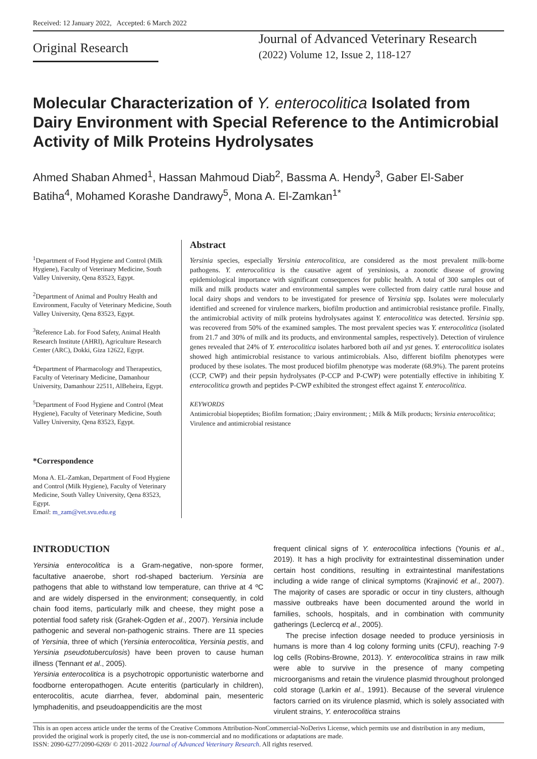Received: 12 January 2022, Accepted: 6 March 2022
Original Research
Journal of Advanced Veterinary Research
(2022) Volume 12, Issue 2, 118-127
Molecular Characterization of Y. enterocolitica Isolated from Dairy Environment with Special Reference to the Antimicrobial Activity of Milk Proteins Hydrolysates
Ahmed Shaban Ahmed<sup>1</sup>, Hassan Mahmoud Diab<sup>2</sup>, Bassma A. Hendy<sup>3</sup>, Gaber El-Saber Batiha<sup>4</sup>, Mohamed Korashe Dandrawy<sup>5</sup>, Mona A. El-Zamkan<sup>1*</sup>
<sup>1</sup> Department of Food Hygiene and Control (Milk Hygiene), Faculty of Veterinary Medicine, South Valley University, Qena 83523, Egypt.
<sup>2</sup> Department of Animal and Poultry Health and Environment, Faculty of Veterinary Medicine, South Valley University, Qena 83523, Egypt.
<sup>3</sup> Reference Lab. for Food Safety, Animal Health Research Institute (AHRI), Agriculture Research Center (ARC), Dokki, Giza 12622, Egypt.
<sup>4</sup> Department of Pharmacology and Therapeutics, Faculty of Veterinary Medicine, Damanhour University, Damanhour 22511, AlBeheira, Egypt.
<sup>5</sup> Department of Food Hygiene and Control (Meat Hygiene), Faculty of Veterinary Medicine, South Valley University, Qena 83523, Egypt.
*Correspondence
Mona A. EL-Zamkan, Department of Food Hygiene and Control (Milk Hygiene), Faculty of Veterinary Medicine, South Valley University, Qena 83523, Egypt.
Email: m_zam@vet.svu.edu.eg
Abstract
Yersinia species, especially Yersinia enterocolitica, are considered as the most prevalent milk-borne pathogens. Y. enterocolitica is the causative agent of yersiniosis, a zoonotic disease of growing epidemiological importance with significant consequences for public health. A total of 300 samples out of milk and milk products water and environmental samples were collected from dairy cattle rural house and local dairy shops and vendors to be investigated for presence of Yersinia spp. Isolates were molecularly identified and screened for virulence markers, biofilm production and antimicrobial resistance profile. Finally, the antimicrobial activity of milk proteins hydrolysates against Y. enterocolitica was detected. Yersinia spp. was recovered from 50% of the examined samples. The most prevalent species was Y. enterocolitica (isolated from 21.7 and 30% of milk and its products, and environmental samples, respectively). Detection of virulence genes revealed that 24% of Y. enterocolitica isolates harbored both ail and yst genes. Y. enterocolitica isolates showed high antimicrobial resistance to various antimicrobials. Also, different biofilm phenotypes were produced by these isolates. The most produced biofilm phenotype was moderate (68.9%). The parent proteins (CCP, CWP) and their pepsin hydrolysates (P-CCP and P-CWP) were potentially effective in inhibiting Y. enterocolitica growth and peptides P-CWP exhibited the strongest effect against Y. enterocolitica.
KEYWORDS
Antimicrobial biopeptides; Biofilm formation; ;Dairy environment; ; Milk & Milk products; Yersinia enterocolitica; Virulence and antimicrobial resistance
INTRODUCTION
Yersinia enterocolitica is a Gram-negative, non-spore former, facultative anaerobe, short rod-shaped bacterium. Yersinia are pathogens that able to withstand low temperature, can thrive at 4 ºC and are widely dispersed in the environment; consequently, in cold chain food items, particularly milk and cheese, they might pose a potential food safety risk (Grahek-Ogden et al., 2007). Yersinia include pathogenic and several non-pathogenic strains. There are 11 species of Yersinia, three of which (Yersinia enterocolitica, Yersinia pestis, and Yersinia pseudotuberculosis) have been proven to cause human illness (Tennant et al., 2005).
Yersinia enterocolitica is a psychotropic opportunistic waterborne and foodborne enteropathogen. Acute enteritis (particularly in children), enterocolitis, acute diarrhea, fever, abdominal pain, mesenteric lymphadenitis, and pseudoappendicitis are the most
frequent clinical signs of Y. enterocolitica infections (Younis et al., 2019). It has a high proclivity for extraintestinal dissemination under certain host conditions, resulting in extraintestinal manifestations including a wide range of clinical symptoms (Krajinović et al., 2007). The majority of cases are sporadic or occur in tiny clusters, although massive outbreaks have been documented around the world in families, schools, hospitals, and in combination with community gatherings (Leclercq et al., 2005).
The precise infection dosage needed to produce yersiniosis in humans is more than 4 log colony forming units (CFU), reaching 7-9 log cells (Robins-Browne, 2013). Y. enterocolitica strains in raw milk were able to survive in the presence of many competing microorganisms and retain the virulence plasmid throughout prolonged cold storage (Larkin et al., 1991). Because of the several virulence factors carried on its virulence plasmid, which is solely associated with virulent strains, Y. enterocolitica strains
This is an open access article under the terms of the Creative Commons Attribution-NonCommercial-NoDerivs License, which permits use and distribution in any medium, provided the original work is properly cited, the use is non-commercial and no modifications or adaptations are made.
ISSN: 2090-6277/2090-6269/ © 2011-2022 Journal of Advanced Veterinary Research. All rights reserved.